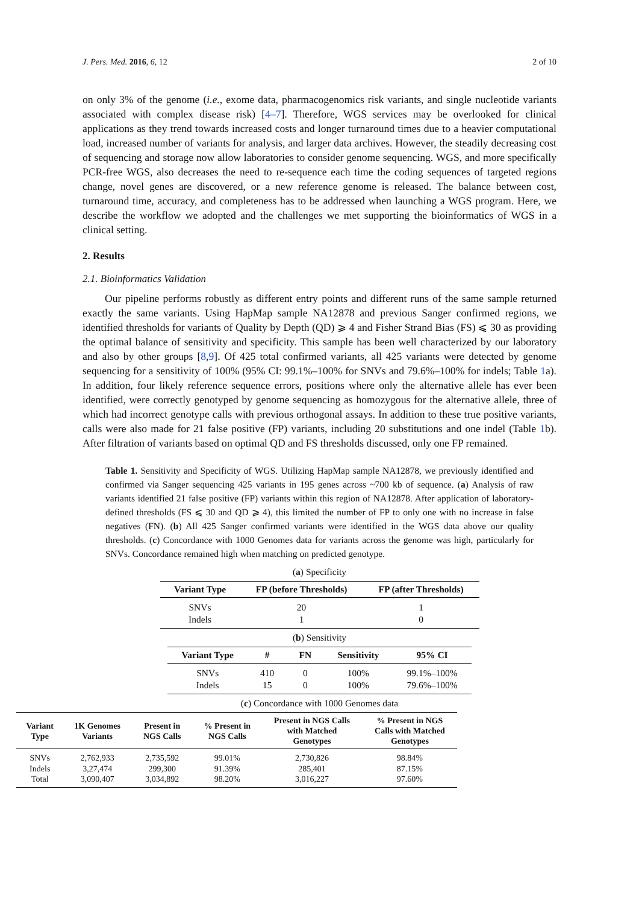J. Pers. Med. 2016, 6, 12 2 of 10
on only 3% of the genome (i.e., exome data, pharmacogenomics risk variants, and single nucleotide variants associated with complex disease risk) [4–7]. Therefore, WGS services may be overlooked for clinical applications as they trend towards increased costs and longer turnaround times due to a heavier computational load, increased number of variants for analysis, and larger data archives. However, the steadily decreasing cost of sequencing and storage now allow laboratories to consider genome sequencing. WGS, and more specifically PCR-free WGS, also decreases the need to re-sequence each time the coding sequences of targeted regions change, novel genes are discovered, or a new reference genome is released. The balance between cost, turnaround time, accuracy, and completeness has to be addressed when launching a WGS program. Here, we describe the workflow we adopted and the challenges we met supporting the bioinformatics of WGS in a clinical setting.
2. Results
2.1. Bioinformatics Validation
Our pipeline performs robustly as different entry points and different runs of the same sample returned exactly the same variants. Using HapMap sample NA12878 and previous Sanger confirmed regions, we identified thresholds for variants of Quality by Depth (QD) ⩾ 4 and Fisher Strand Bias (FS) ⩽ 30 as providing the optimal balance of sensitivity and specificity. This sample has been well characterized by our laboratory and also by other groups [8,9]. Of 425 total confirmed variants, all 425 variants were detected by genome sequencing for a sensitivity of 100% (95% CI: 99.1%–100% for SNVs and 79.6%–100% for indels; Table 1a). In addition, four likely reference sequence errors, positions where only the alternative allele has ever been identified, were correctly genotyped by genome sequencing as homozygous for the alternative allele, three of which had incorrect genotype calls with previous orthogonal assays. In addition to these true positive variants, calls were also made for 21 false positive (FP) variants, including 20 substitutions and one indel (Table 1b). After filtration of variants based on optimal QD and FS thresholds discussed, only one FP remained.
Table 1. Sensitivity and Specificity of WGS. Utilizing HapMap sample NA12878, we previously identified and confirmed via Sanger sequencing 425 variants in 195 genes across ~700 kb of sequence. (a) Analysis of raw variants identified 21 false positive (FP) variants within this region of NA12878. After application of laboratory-defined thresholds (FS ⩽ 30 and QD ⩾ 4), this limited the number of FP to only one with no increase in false negatives (FN). (b) All 425 Sanger confirmed variants were identified in the WGS data above our quality thresholds. (c) Concordance with 1000 Genomes data for variants across the genome was high, particularly for SNVs. Concordance remained high when matching on predicted genotype.
(a) Specificity
| Variant Type | FP (before Thresholds) | FP (after Thresholds) |
| --- | --- | --- |
| SNVs | 20 | 1 |
| Indels | 1 | 0 |
(b) Sensitivity
| Variant Type | # | FN | Sensitivity | 95% CI |
| --- | --- | --- | --- | --- |
| SNVs | 410 | 0 | 100% | 99.1%–100% |
| Indels | 15 | 0 | 100% | 79.6%–100% |
(c) Concordance with 1000 Genomes data
| Variant Type | 1K Genomes Variants | Present in NGS Calls | % Present in NGS Calls | Present in NGS Calls with Matched Genotypes | % Present in NGS Calls with Matched Genotypes |
| --- | --- | --- | --- | --- | --- |
| SNVs | 2,762,933 | 2,735,592 | 99.01% | 2,730,826 | 98.84% |
| Indels | 3,27,474 | 299,300 | 91.39% | 285,401 | 87.15% |
| Total | 3,090,407 | 3,034,892 | 98.20% | 3,016,227 | 97.60% |